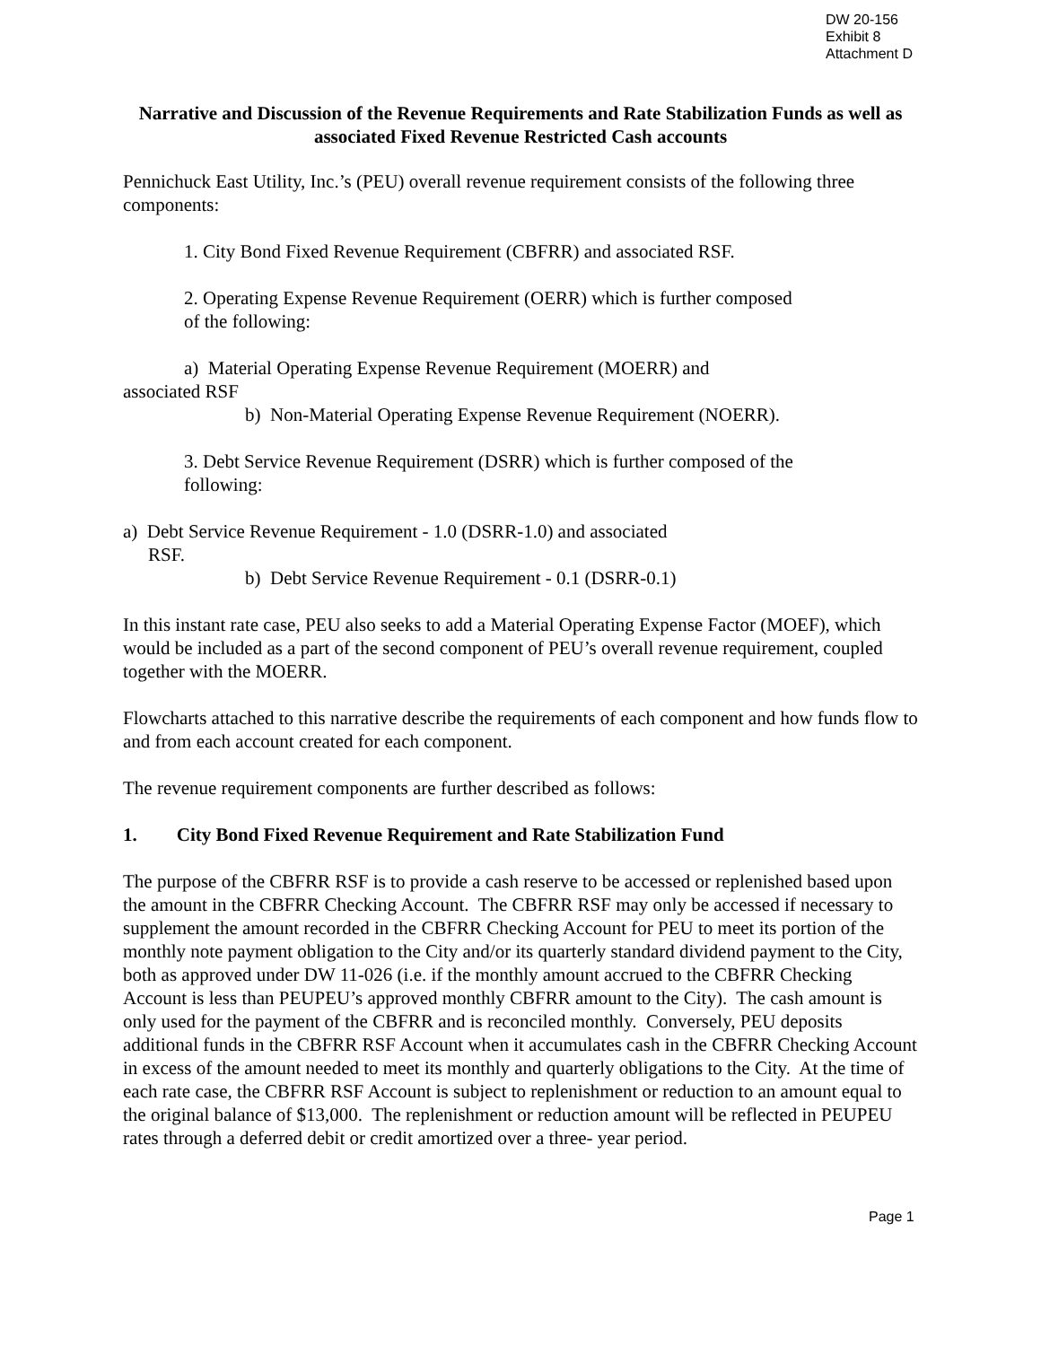DW 20-156
Exhibit 8
Attachment D
Narrative and Discussion of the Revenue Requirements and Rate Stabilization Funds as well as associated Fixed Revenue Restricted Cash accounts
Pennichuck East Utility, Inc.’s (PEU) overall revenue requirement consists of the following three components:
1. City Bond Fixed Revenue Requirement (CBFRR) and associated RSF.
2. Operating Expense Revenue Requirement (OERR) which is further composed
of the following:
a) Material Operating Expense Revenue Requirement (MOERR) and
associated RSF
b) Non-Material Operating Expense Revenue Requirement (NOERR).
3. Debt Service Revenue Requirement (DSRR) which is further composed of the
following:
a) Debt Service Revenue Requirement - 1.0 (DSRR-1.0) and associated
RSF.
b) Debt Service Revenue Requirement - 0.1 (DSRR-0.1)
In this instant rate case, PEU also seeks to add a Material Operating Expense Factor (MOEF), which would be included as a part of the second component of PEU’s overall revenue requirement, coupled together with the MOERR.
Flowcharts attached to this narrative describe the requirements of each component and how funds flow to and from each account created for each component.
The revenue requirement components are further described as follows:
1. City Bond Fixed Revenue Requirement and Rate Stabilization Fund
The purpose of the CBFRR RSF is to provide a cash reserve to be accessed or replenished based upon the amount in the CBFRR Checking Account. The CBFRR RSF may only be accessed if necessary to supplement the amount recorded in the CBFRR Checking Account for PEU to meet its portion of the monthly note payment obligation to the City and/or its quarterly standard dividend payment to the City, both as approved under DW 11-026 (i.e. if the monthly amount accrued to the CBFRR Checking Account is less than PEUPEU’s approved monthly CBFRR amount to the City). The cash amount is only used for the payment of the CBFRR and is reconciled monthly. Conversely, PEU deposits additional funds in the CBFRR RSF Account when it accumulates cash in the CBFRR Checking Account in excess of the amount needed to meet its monthly and quarterly obligations to the City. At the time of each rate case, the CBFRR RSF Account is subject to replenishment or reduction to an amount equal to the original balance of $13,000. The replenishment or reduction amount will be reflected in PEUPEU rates through a deferred debit or credit amortized over a three- year period.
Page 1